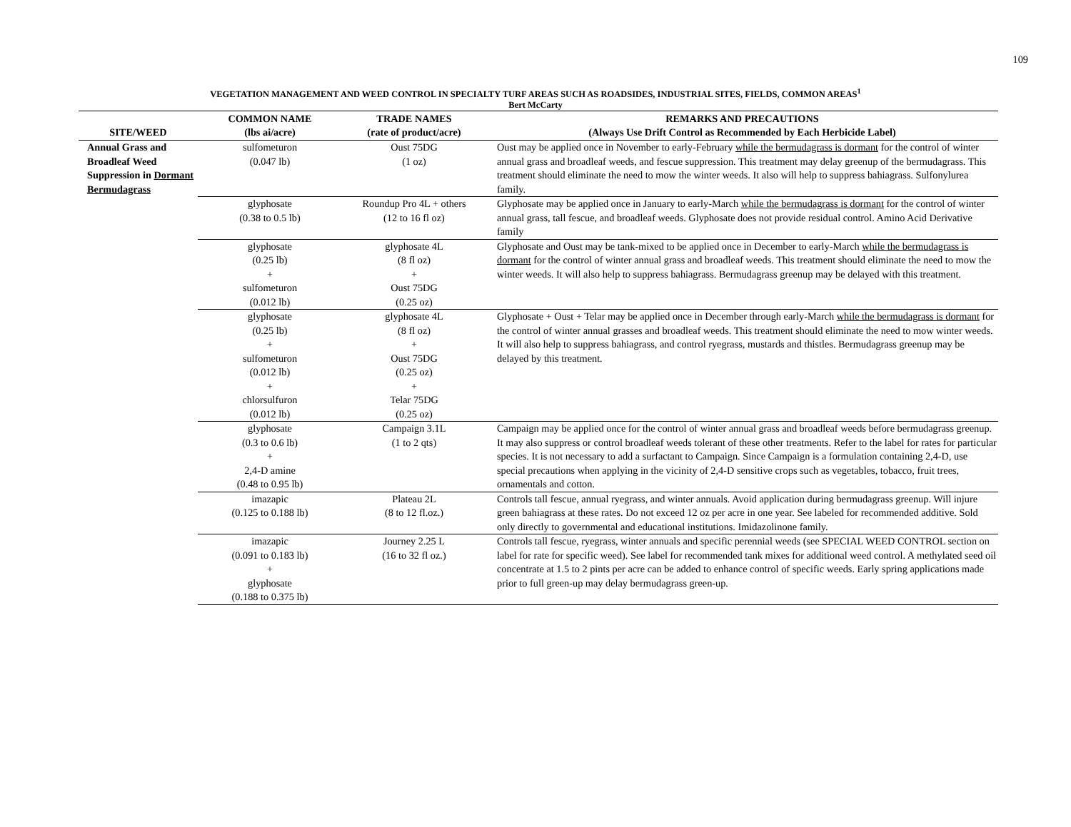109
VEGETATION MANAGEMENT AND WEED CONTROL IN SPECIALTY TURF AREAS SUCH AS ROADSIDES, INDUSTRIAL SITES, FIELDS, COMMON AREAS<sup>1</sup>
Bert McCarty
| SITE/WEED | COMMON NAME (lbs ai/acre) | TRADE NAMES (rate of product/acre) | REMARKS AND PRECAUTIONS (Always Use Drift Control as Recommended by Each Herbicide Label) |
| --- | --- | --- | --- |
| Annual Grass and Broadleaf Weed Suppression in Dormant Bermudagrass | sulfometuron (0.047 lb) | Oust 75DG (1 oz) | Oust may be applied once in November to early-February while the bermudagrass is dormant for the control of winter annual grass and broadleaf weeds, and fescue suppression. This treatment may delay greenup of the bermudagrass. This treatment should eliminate the need to mow the winter weeds. It also will help to suppress bahiagrass. Sulfonylurea family. |
| | glyphosate (0.38 to 0.5 lb) | Roundup Pro 4L + others (12 to 16 fl oz) | Glyphosate may be applied once in January to early-March while the bermudagrass is dormant for the control of winter annual grass, tall fescue, and broadleaf weeds. Glyphosate does not provide residual control. Amino Acid Derivative family |
| | glyphosate (0.25 lb) + sulfometuron (0.012 lb) | glyphosate 4L (8 fl oz) + Oust 75DG (0.25 oz) | Glyphosate and Oust may be tank-mixed to be applied once in December to early-March while the bermudagrass is dormant for the control of winter annual grass and broadleaf weeds. This treatment should eliminate the need to mow the winter weeds. It will also help to suppress bahiagrass. Bermudagrass greenup may be delayed with this treatment. |
| | glyphosate (0.25 lb) + sulfometuron (0.012 lb) + chlorsulfuron (0.012 lb) | glyphosate 4L (8 fl oz) + Oust 75DG (0.25 oz) + Telar 75DG (0.25 oz) | Glyphosate + Oust + Telar may be applied once in December through early-March while the bermudagrass is dormant for the control of winter annual grasses and broadleaf weeds. This treatment should eliminate the need to mow winter weeds. It will also help to suppress bahiagrass, and control ryegrass, mustards and thistles. Bermudagrass greenup may be delayed by this treatment. |
| | glyphosate (0.3 to 0.6 lb) + 2,4-D amine (0.48 to 0.95 lb) | Campaign 3.1L (1 to 2 qts) | Campaign may be applied once for the control of winter annual grass and broadleaf weeds before bermudagrass greenup. It may also suppress or control broadleaf weeds tolerant of these other treatments. Refer to the label for rates for particular species. It is not necessary to add a surfactant to Campaign. Since Campaign is a formulation containing 2,4-D, use special precautions when applying in the vicinity of 2,4-D sensitive crops such as vegetables, tobacco, fruit trees, ornamentals and cotton. |
| | imazapic (0.125 to 0.188 lb) | Plateau 2L (8 to 12 fl.oz.) | Controls tall fescue, annual ryegrass, and winter annuals. Avoid application during bermudagrass greenup. Will injure green bahiagrass at these rates. Do not exceed 12 oz per acre in one year. See labeled for recommended additive. Sold only directly to governmental and educational institutions. Imidazolinone family. |
| | imazapic (0.091 to 0.183 lb) + glyphosate (0.188 to 0.375 lb) | Journey 2.25 L (16 to 32 fl oz.) | Controls tall fescue, ryegrass, winter annuals and specific perennial weeds (see SPECIAL WEED CONTROL section on label for rate for specific weed). See label for recommended tank mixes for additional weed control. A methylated seed oil concentrate at 1.5 to 2 pints per acre can be added to enhance control of specific weeds. Early spring applications made prior to full green-up may delay bermudagrass green-up. |